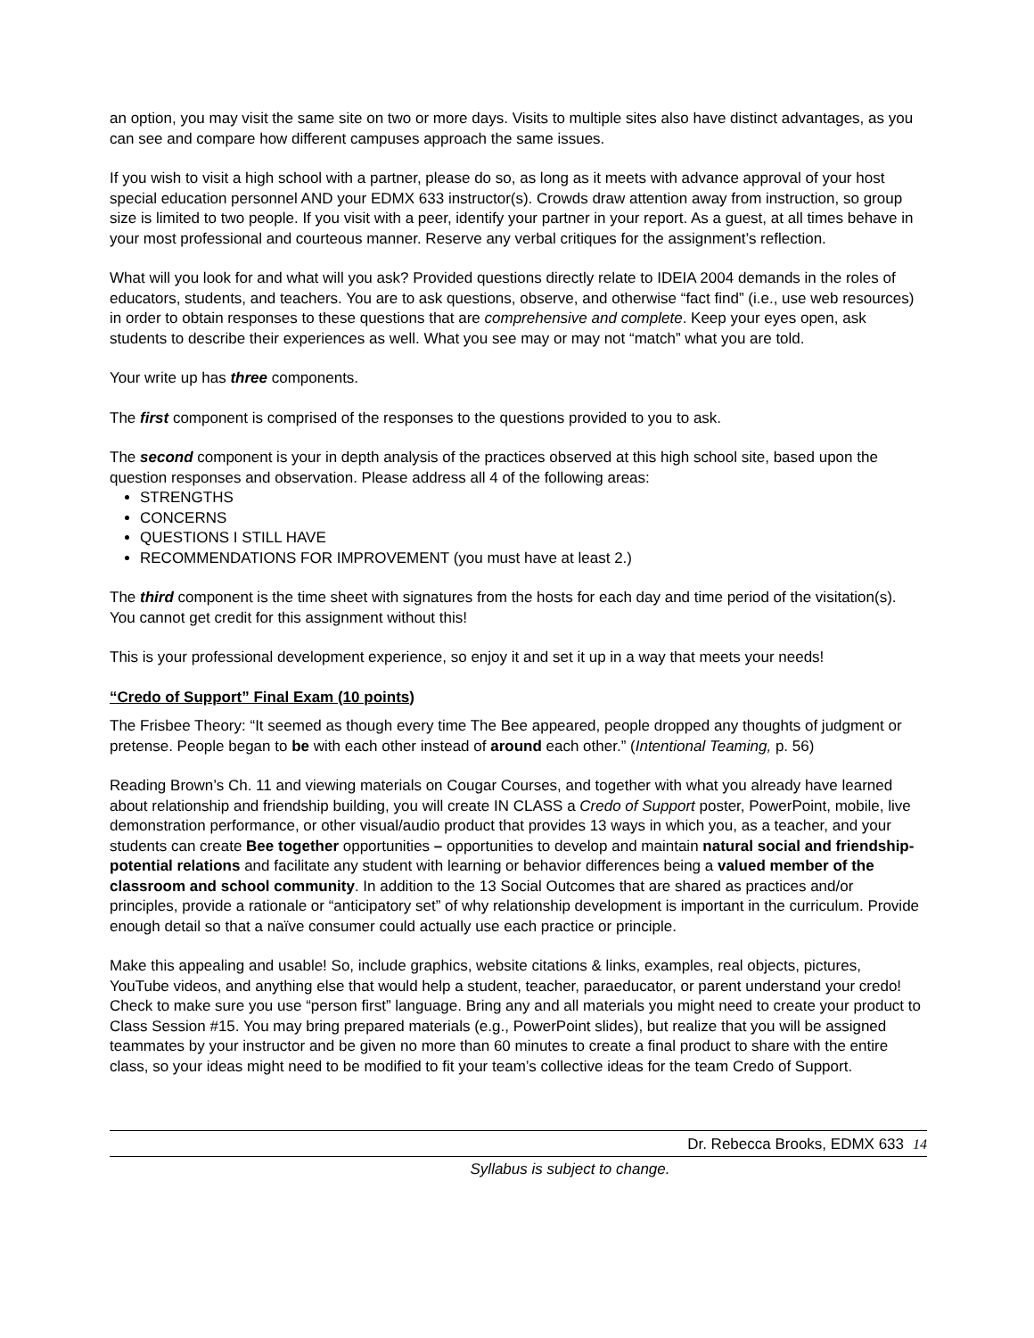an option, you may visit the same site on two or more days. Visits to multiple sites also have distinct advantages, as you can see and compare how different campuses approach the same issues.
If you wish to visit a high school with a partner, please do so, as long as it meets with advance approval of your host special education personnel AND your EDMX 633 instructor(s). Crowds draw attention away from instruction, so group size is limited to two people. If you visit with a peer, identify your partner in your report. As a guest, at all times behave in your most professional and courteous manner. Reserve any verbal critiques for the assignment’s reflection.
What will you look for and what will you ask? Provided questions directly relate to IDEIA 2004 demands in the roles of educators, students, and teachers. You are to ask questions, observe, and otherwise “fact find” (i.e., use web resources) in order to obtain responses to these questions that are comprehensive and complete. Keep your eyes open, ask students to describe their experiences as well. What you see may or may not “match” what you are told.
Your write up has three components.
The first component is comprised of the responses to the questions provided to you to ask.
The second component is your in depth analysis of the practices observed at this high school site, based upon the question responses and observation. Please address all 4 of the following areas:
STRENGTHS
CONCERNS
QUESTIONS I STILL HAVE
RECOMMENDATIONS FOR IMPROVEMENT (you must have at least 2.)
The third component is the time sheet with signatures from the hosts for each day and time period of the visitation(s). You cannot get credit for this assignment without this!
This is your professional development experience, so enjoy it and set it up in a way that meets your needs!
“Credo of Support” Final Exam (10 points)
The Frisbee Theory: “It seemed as though every time The Bee appeared, people dropped any thoughts of judgment or pretense. People began to be with each other instead of around each other.” (Intentional Teaming, p. 56)
Reading Brown’s Ch. 11 and viewing materials on Cougar Courses, and together with what you already have learned about relationship and friendship building, you will create IN CLASS a Credo of Support poster, PowerPoint, mobile, live demonstration performance, or other visual/audio product that provides 13 ways in which you, as a teacher, and your students can create Bee together opportunities – opportunities to develop and maintain natural social and friendship-potential relations and facilitate any student with learning or behavior differences being a valued member of the classroom and school community. In addition to the 13 Social Outcomes that are shared as practices and/or principles, provide a rationale or “anticipatory set” of why relationship development is important in the curriculum. Provide enough detail so that a naïve consumer could actually use each practice or principle.
Make this appealing and usable! So, include graphics, website citations & links, examples, real objects, pictures, YouTube videos, and anything else that would help a student, teacher, paraeducator, or parent understand your credo! Check to make sure you use “person first” language. Bring any and all materials you might need to create your product to Class Session #15. You may bring prepared materials (e.g., PowerPoint slides), but realize that you will be assigned teammates by your instructor and be given no more than 60 minutes to create a final product to share with the entire class, so your ideas might need to be modified to fit your team’s collective ideas for the team Credo of Support.
Dr. Rebecca Brooks, EDMX 633 14
Syllabus is subject to change.